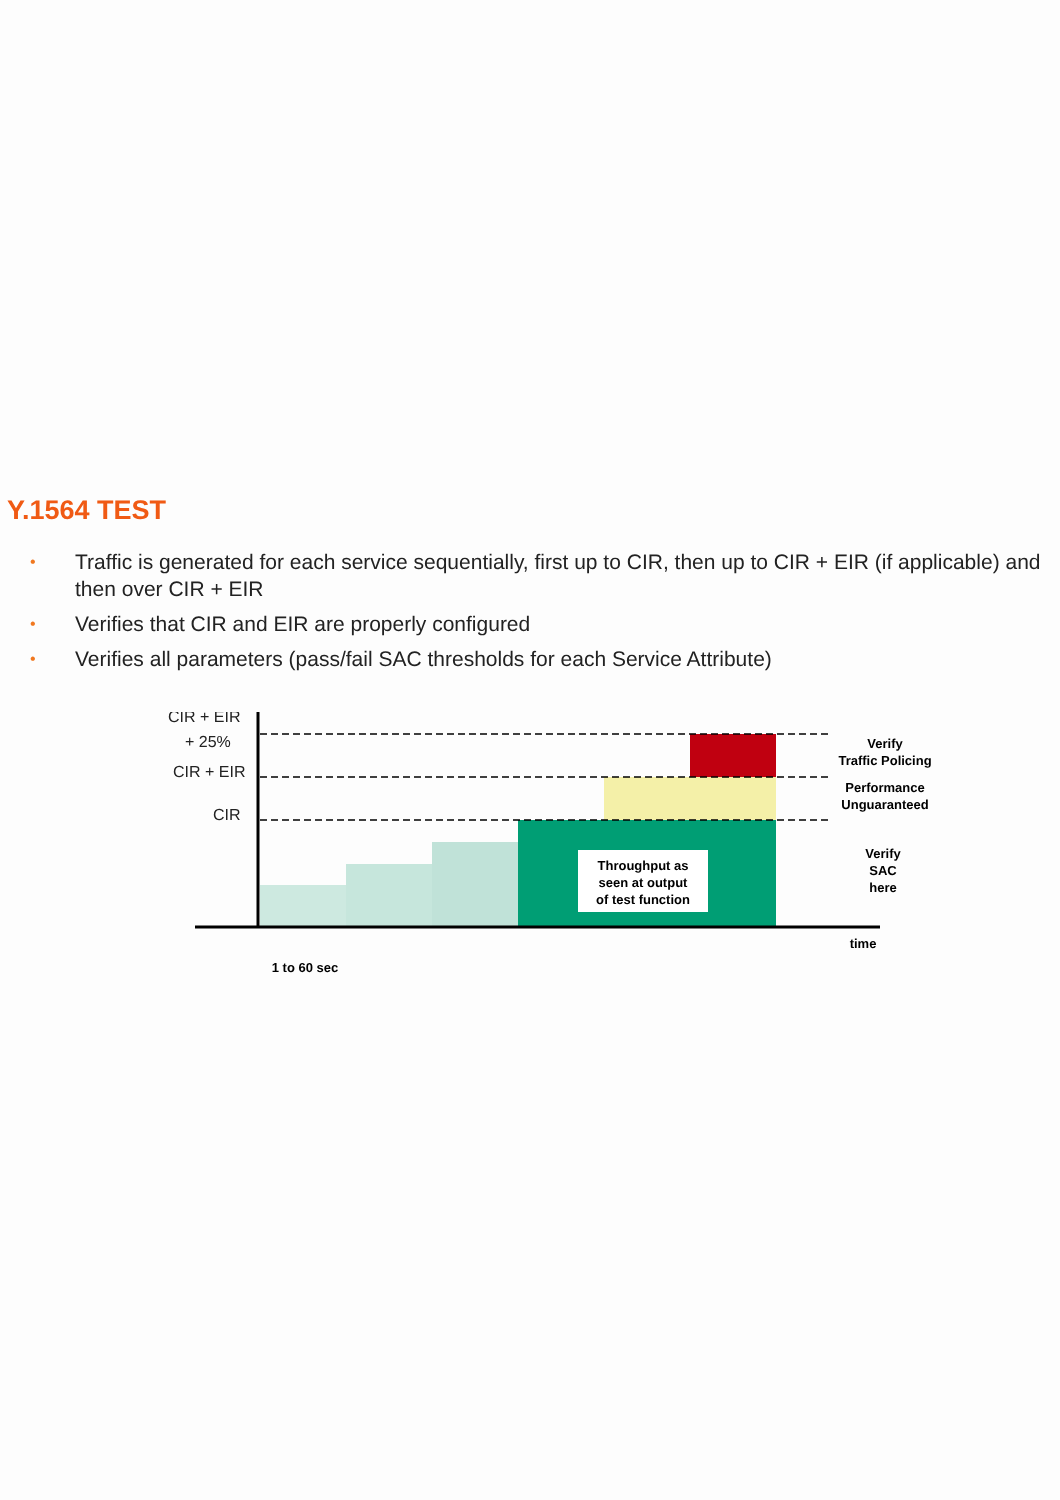Y.1564 TEST
• Traffic is generated for each service sequentially, first up to CIR, then up to CIR + EIR (if applicable) and then over CIR + EIR
• Verifies that CIR and EIR are properly configured
• Verifies all parameters (pass/fail SAC thresholds for each Service Attribute)
CIR + EIR
+ 25%
CIR + EIR
CIR
Throughput as
seen at output
of test function
Verify
Traffic Policing
Performance
Unguaranteed
Verify
SAC
here
time
1 to 60 sec